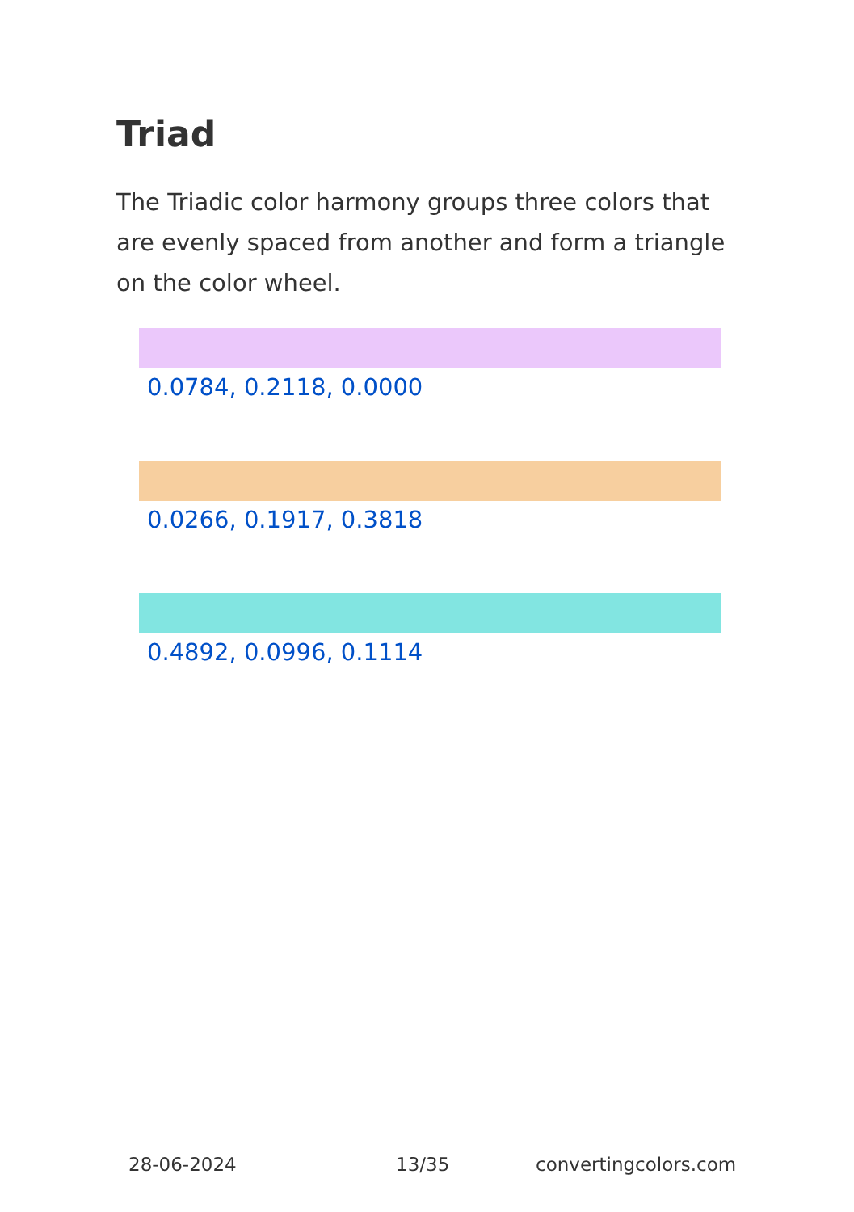Triad
The Triadic color harmony groups three colors that are evenly spaced from another and form a triangle on the color wheel.
0.0784, 0.2118, 0.0000
0.0266, 0.1917, 0.3818
0.4892, 0.0996, 0.1114
28-06-2024 13/35 convertingcolors.com